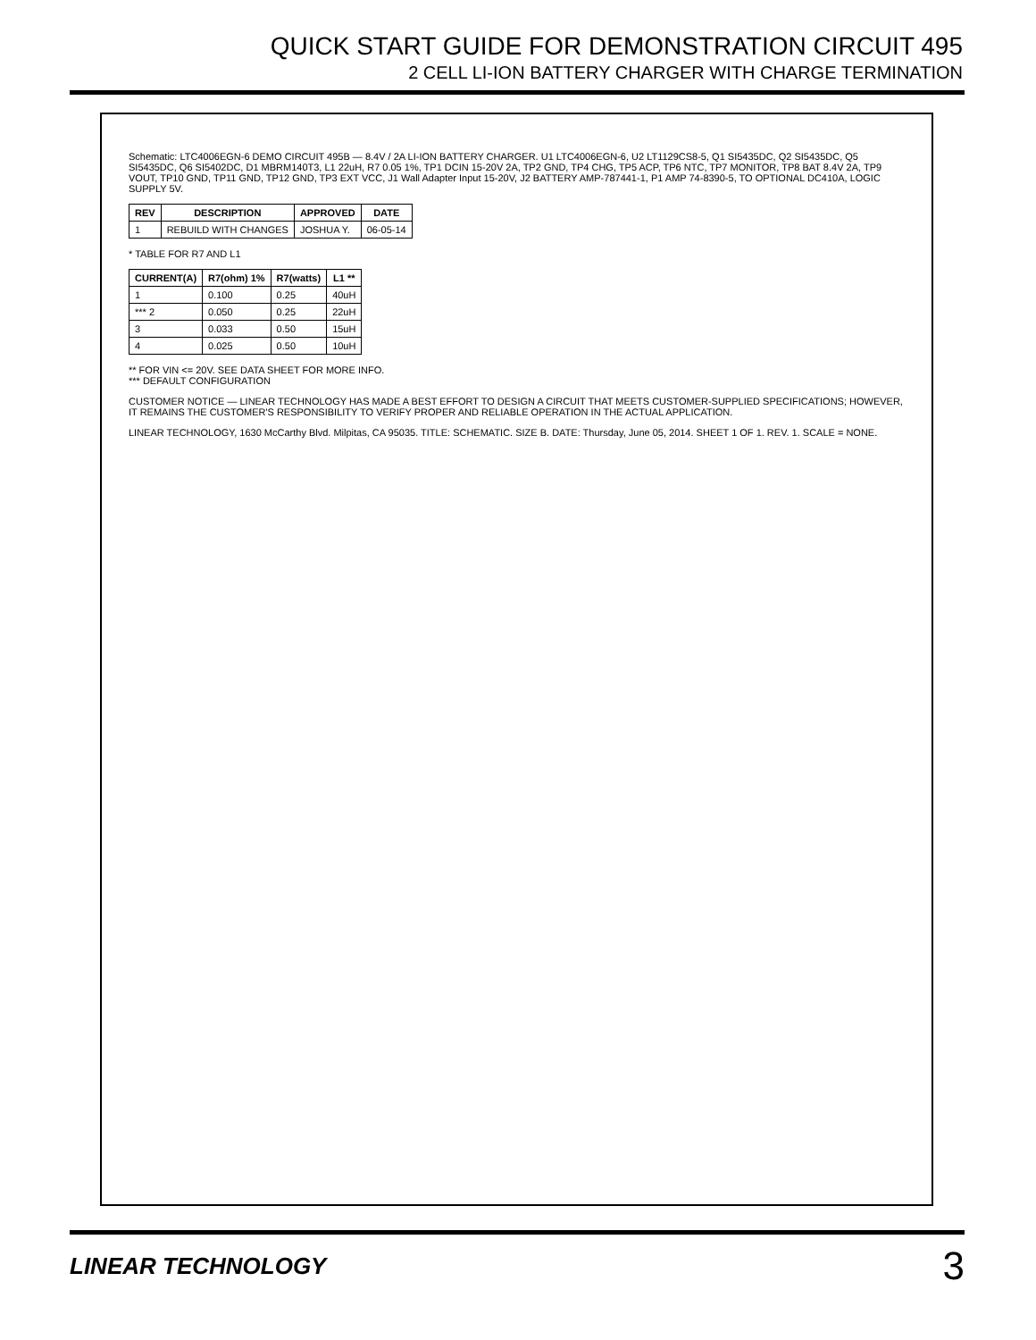QUICK START GUIDE FOR DEMONSTRATION CIRCUIT 495
2 CELL LI-ION BATTERY CHARGER WITH CHARGE TERMINATION
Schematic: LTC4006EGN-6 DEMO CIRCUIT 495B — 8.4V / 2A LI-ION BATTERY CHARGER. U1 LTC4006EGN-6, U2 LT1129CS8-5, Q1 SI5435DC, Q2 SI5435DC, Q5 SI5435DC, Q6 SI5402DC, D1 MBRM140T3, L1 22uH, R7 0.05 1%, TP1 DCIN 15-20V 2A, TP2 GND, TP4 CHG, TP5 ACP, TP6 NTC, TP7 MONITOR, TP8 BAT 8.4V 2A, TP9 VOUT, TP10 GND, TP11 GND, TP12 GND, TP3 EXT VCC, J1 Wall Adapter Input 15-20V, J2 BATTERY AMP-787441-1, P1 AMP 74-8390-5, TO OPTIONAL DC410A, LOGIC SUPPLY 5V.
| REV | DESCRIPTION | APPROVED | DATE |
| --- | --- | --- | --- |
| 1 | REBUILD WITH CHANGES | JOSHUA Y. | 06-05-14 |
* TABLE FOR R7 AND L1
| CURRENT(A) | R7(ohm) 1% | R7(watts) | L1 ** |
| --- | --- | --- | --- |
| 1 | 0.100 | 0.25 | 40uH |
| *** 2 | 0.050 | 0.25 | 22uH |
| 3 | 0.033 | 0.50 | 15uH |
| 4 | 0.025 | 0.50 | 10uH |
** FOR VIN <= 20V. SEE DATA SHEET FOR MORE INFO.
*** DEFAULT CONFIGURATION
CUSTOMER NOTICE — LINEAR TECHNOLOGY HAS MADE A BEST EFFORT TO DESIGN A CIRCUIT THAT MEETS CUSTOMER-SUPPLIED SPECIFICATIONS; HOWEVER, IT REMAINS THE CUSTOMER'S RESPONSIBILITY TO VERIFY PROPER AND RELIABLE OPERATION IN THE ACTUAL APPLICATION.
LINEAR TECHNOLOGY, 1630 McCarthy Blvd. Milpitas, CA 95035. TITLE: SCHEMATIC. SIZE B. DATE: Thursday, June 05, 2014. SHEET 1 OF 1. REV. 1. SCALE = NONE.
LINEAR TECHNOLOGY 3